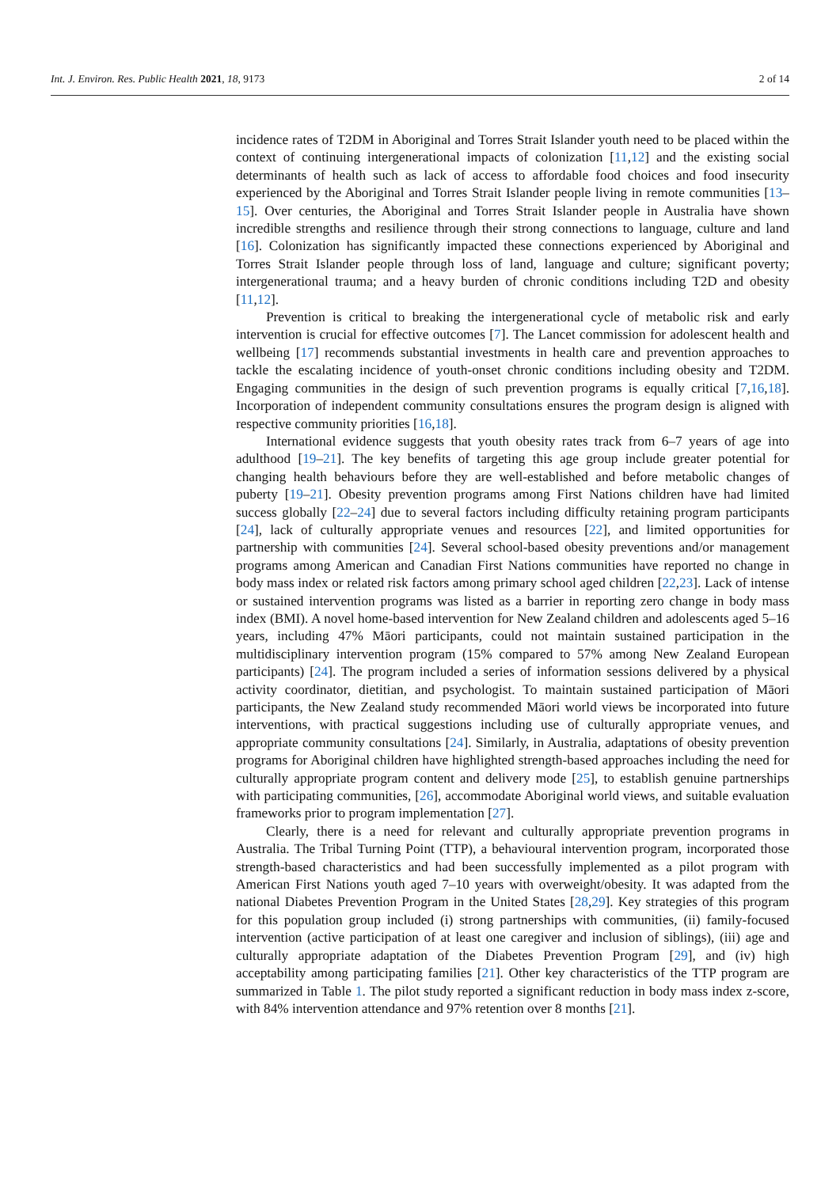Int. J. Environ. Res. Public Health 2021, 18, 9173 2 of 14
incidence rates of T2DM in Aboriginal and Torres Strait Islander youth need to be placed within the context of continuing intergenerational impacts of colonization [11,12] and the existing social determinants of health such as lack of access to affordable food choices and food insecurity experienced by the Aboriginal and Torres Strait Islander people living in remote communities [13–15]. Over centuries, the Aboriginal and Torres Strait Islander people in Australia have shown incredible strengths and resilience through their strong connections to language, culture and land [16]. Colonization has significantly impacted these connections experienced by Aboriginal and Torres Strait Islander people through loss of land, language and culture; significant poverty; intergenerational trauma; and a heavy burden of chronic conditions including T2D and obesity [11,12].
Prevention is critical to breaking the intergenerational cycle of metabolic risk and early intervention is crucial for effective outcomes [7]. The Lancet commission for adolescent health and wellbeing [17] recommends substantial investments in health care and prevention approaches to tackle the escalating incidence of youth-onset chronic conditions including obesity and T2DM. Engaging communities in the design of such prevention programs is equally critical [7,16,18]. Incorporation of independent community consultations ensures the program design is aligned with respective community priorities [16,18].
International evidence suggests that youth obesity rates track from 6–7 years of age into adulthood [19–21]. The key benefits of targeting this age group include greater potential for changing health behaviours before they are well-established and before metabolic changes of puberty [19–21]. Obesity prevention programs among First Nations children have had limited success globally [22–24] due to several factors including difficulty retaining program participants [24], lack of culturally appropriate venues and resources [22], and limited opportunities for partnership with communities [24]. Several school-based obesity preventions and/or management programs among American and Canadian First Nations communities have reported no change in body mass index or related risk factors among primary school aged children [22,23]. Lack of intense or sustained intervention programs was listed as a barrier in reporting zero change in body mass index (BMI). A novel home-based intervention for New Zealand children and adolescents aged 5–16 years, including 47% Māori participants, could not maintain sustained participation in the multidisciplinary intervention program (15% compared to 57% among New Zealand European participants) [24]. The program included a series of information sessions delivered by a physical activity coordinator, dietitian, and psychologist. To maintain sustained participation of Māori participants, the New Zealand study recommended Māori world views be incorporated into future interventions, with practical suggestions including use of culturally appropriate venues, and appropriate community consultations [24]. Similarly, in Australia, adaptations of obesity prevention programs for Aboriginal children have highlighted strength-based approaches including the need for culturally appropriate program content and delivery mode [25], to establish genuine partnerships with participating communities, [26], accommodate Aboriginal world views, and suitable evaluation frameworks prior to program implementation [27].
Clearly, there is a need for relevant and culturally appropriate prevention programs in Australia. The Tribal Turning Point (TTP), a behavioural intervention program, incorporated those strength-based characteristics and had been successfully implemented as a pilot program with American First Nations youth aged 7–10 years with overweight/obesity. It was adapted from the national Diabetes Prevention Program in the United States [28,29]. Key strategies of this program for this population group included (i) strong partnerships with communities, (ii) family-focused intervention (active participation of at least one caregiver and inclusion of siblings), (iii) age and culturally appropriate adaptation of the Diabetes Prevention Program [29], and (iv) high acceptability among participating families [21]. Other key characteristics of the TTP program are summarized in Table 1. The pilot study reported a significant reduction in body mass index z-score, with 84% intervention attendance and 97% retention over 8 months [21].